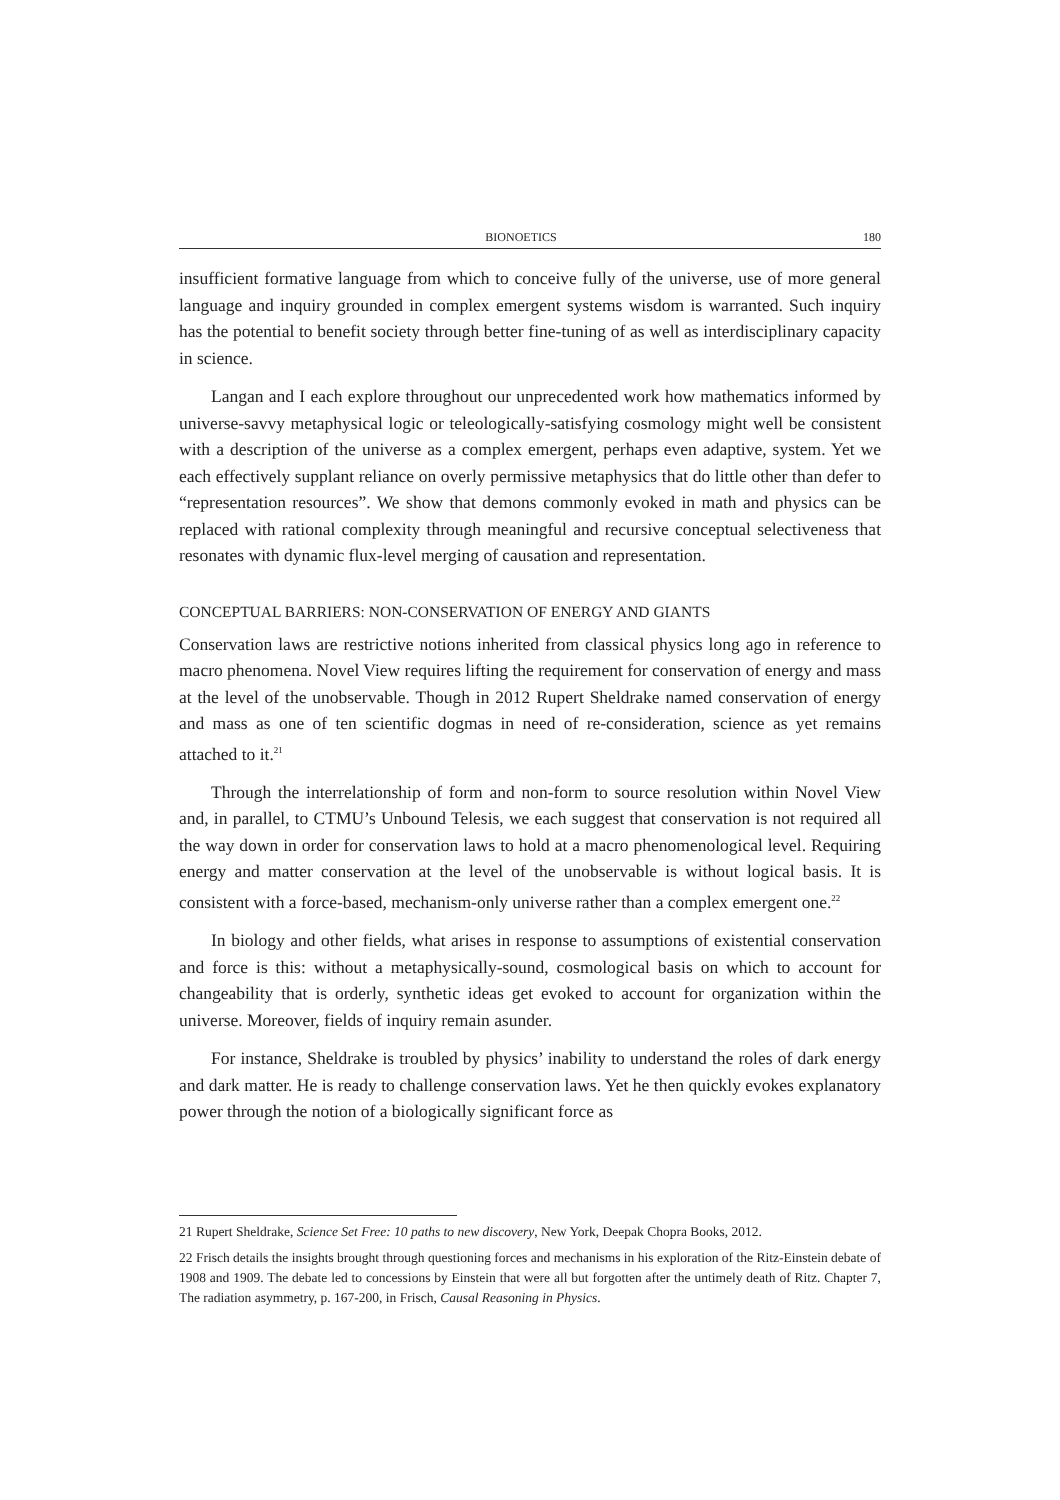BIONOETICS 180
insufficient formative language from which to conceive fully of the universe, use of more general language and inquiry grounded in complex emergent systems wisdom is warranted. Such inquiry has the potential to benefit society through better fine-tuning of as well as interdisciplinary capacity in science.
Langan and I each explore throughout our unprecedented work how mathematics informed by universe-savvy metaphysical logic or teleologically-satisfying cosmology might well be consistent with a description of the universe as a complex emergent, perhaps even adaptive, system. Yet we each effectively supplant reliance on overly permissive metaphysics that do little other than defer to “representation resources”. We show that demons commonly evoked in math and physics can be replaced with rational complexity through meaningful and recursive conceptual selectiveness that resonates with dynamic flux-level merging of causation and representation.
CONCEPTUAL BARRIERS: NON-CONSERVATION OF ENERGY AND GIANTS
Conservation laws are restrictive notions inherited from classical physics long ago in reference to macro phenomena. Novel View requires lifting the requirement for conservation of energy and mass at the level of the unobservable. Though in 2012 Rupert Sheldrake named conservation of energy and mass as one of ten scientific dogmas in need of re-consideration, science as yet remains attached to it.<sup>21</sup>
Through the interrelationship of form and non-form to source resolution within Novel View and, in parallel, to CTMU’s Unbound Telesis, we each suggest that conservation is not required all the way down in order for conservation laws to hold at a macro phenomenological level. Requiring energy and matter conservation at the level of the unobservable is without logical basis. It is consistent with a force-based, mechanism-only universe rather than a complex emergent one.<sup>22</sup>
In biology and other fields, what arises in response to assumptions of existential conservation and force is this: without a metaphysically-sound, cosmological basis on which to account for changeability that is orderly, synthetic ideas get evoked to account for organization within the universe. Moreover, fields of inquiry remain asunder.
For instance, Sheldrake is troubled by physics’ inability to understand the roles of dark energy and dark matter. He is ready to challenge conservation laws. Yet he then quickly evokes explanatory power through the notion of a biologically significant force as
21 Rupert Sheldrake, Science Set Free: 10 paths to new discovery, New York, Deepak Chopra Books, 2012.
22 Frisch details the insights brought through questioning forces and mechanisms in his exploration of the Ritz-Einstein debate of 1908 and 1909. The debate led to concessions by Einstein that were all but forgotten after the untimely death of Ritz. Chapter 7, The radiation asymmetry, p. 167-200, in Frisch, Causal Reasoning in Physics.